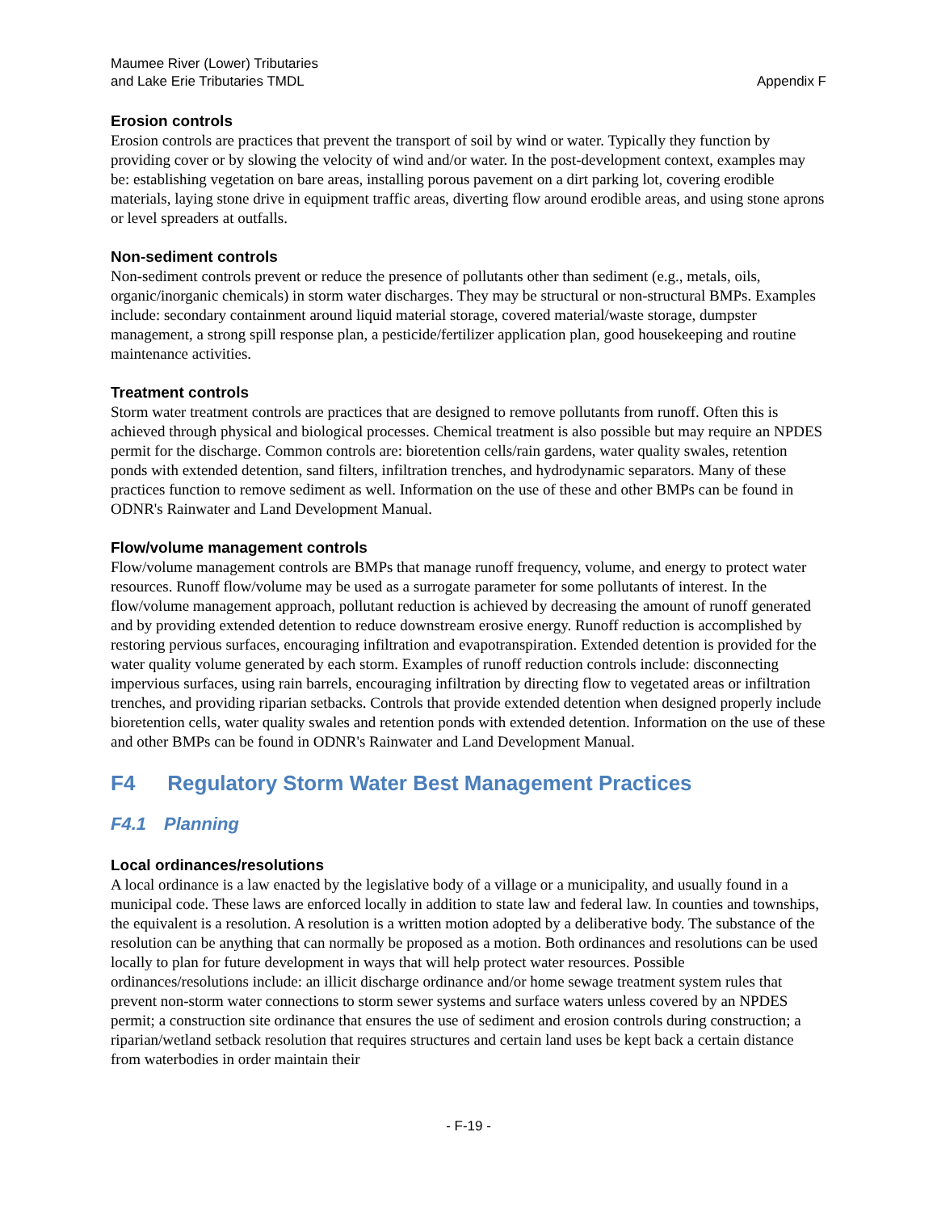Maumee River (Lower) Tributaries
and Lake Erie Tributaries TMDL
Appendix F
Erosion controls
Erosion controls are practices that prevent the transport of soil by wind or water. Typically they function by providing cover or by slowing the velocity of wind and/or water. In the post-development context, examples may be: establishing vegetation on bare areas, installing porous pavement on a dirt parking lot, covering erodible materials, laying stone drive in equipment traffic areas, diverting flow around erodible areas, and using stone aprons or level spreaders at outfalls.
Non-sediment controls
Non-sediment controls prevent or reduce the presence of pollutants other than sediment (e.g., metals, oils, organic/inorganic chemicals) in storm water discharges. They may be structural or non-structural BMPs. Examples include: secondary containment around liquid material storage, covered material/waste storage, dumpster management, a strong spill response plan, a pesticide/fertilizer application plan, good housekeeping and routine maintenance activities.
Treatment controls
Storm water treatment controls are practices that are designed to remove pollutants from runoff. Often this is achieved through physical and biological processes. Chemical treatment is also possible but may require an NPDES permit for the discharge. Common controls are: bioretention cells/rain gardens, water quality swales, retention ponds with extended detention, sand filters, infiltration trenches, and hydrodynamic separators. Many of these practices function to remove sediment as well. Information on the use of these and other BMPs can be found in ODNR's Rainwater and Land Development Manual.
Flow/volume management controls
Flow/volume management controls are BMPs that manage runoff frequency, volume, and energy to protect water resources. Runoff flow/volume may be used as a surrogate parameter for some pollutants of interest. In the flow/volume management approach, pollutant reduction is achieved by decreasing the amount of runoff generated and by providing extended detention to reduce downstream erosive energy. Runoff reduction is accomplished by restoring pervious surfaces, encouraging infiltration and evapotranspiration. Extended detention is provided for the water quality volume generated by each storm. Examples of runoff reduction controls include: disconnecting impervious surfaces, using rain barrels, encouraging infiltration by directing flow to vegetated areas or infiltration trenches, and providing riparian setbacks. Controls that provide extended detention when designed properly include bioretention cells, water quality swales and retention ponds with extended detention. Information on the use of these and other BMPs can be found in ODNR's Rainwater and Land Development Manual.
F4 Regulatory Storm Water Best Management Practices
F4.1 Planning
Local ordinances/resolutions
A local ordinance is a law enacted by the legislative body of a village or a municipality, and usually found in a municipal code. These laws are enforced locally in addition to state law and federal law. In counties and townships, the equivalent is a resolution. A resolution is a written motion adopted by a deliberative body. The substance of the resolution can be anything that can normally be proposed as a motion. Both ordinances and resolutions can be used locally to plan for future development in ways that will help protect water resources. Possible ordinances/resolutions include: an illicit discharge ordinance and/or home sewage treatment system rules that prevent non-storm water connections to storm sewer systems and surface waters unless covered by an NPDES permit; a construction site ordinance that ensures the use of sediment and erosion controls during construction; a riparian/wetland setback resolution that requires structures and certain land uses be kept back a certain distance from waterbodies in order maintain their
- F-19 -